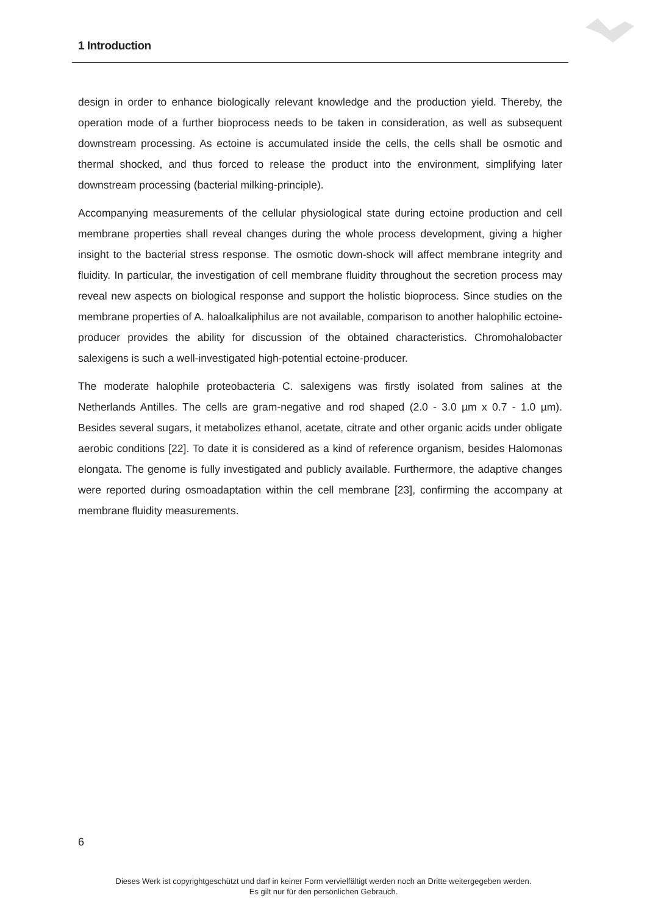1 Introduction
design in order to enhance biologically relevant knowledge and the production yield. Thereby, the operation mode of a further bioprocess needs to be taken in consideration, as well as subsequent downstream processing. As ectoine is accumulated inside the cells, the cells shall be osmotic and thermal shocked, and thus forced to release the product into the environment, simplifying later downstream processing (bacterial milking-principle).
Accompanying measurements of the cellular physiological state during ectoine production and cell membrane properties shall reveal changes during the whole process development, giving a higher insight to the bacterial stress response. The osmotic down-shock will affect membrane integrity and fluidity. In particular, the investigation of cell membrane fluidity throughout the secretion process may reveal new aspects on biological response and support the holistic bioprocess. Since studies on the membrane properties of A. haloalkaliphilus are not available, comparison to another halophilic ectoine-producer provides the ability for discussion of the obtained characteristics. Chromohalobacter salexigens is such a well-investigated high-potential ectoine-producer.
The moderate halophile proteobacteria C. salexigens was firstly isolated from salines at the Netherlands Antilles. The cells are gram-negative and rod shaped (2.0 - 3.0 µm x 0.7 - 1.0 µm). Besides several sugars, it metabolizes ethanol, acetate, citrate and other organic acids under obligate aerobic conditions [22]. To date it is considered as a kind of reference organism, besides Halomonas elongata. The genome is fully investigated and publicly available. Furthermore, the adaptive changes were reported during osmoadaptation within the cell membrane [23], confirming the accompany at membrane fluidity measurements.
6
Dieses Werk ist copyrightgeschützt und darf in keiner Form vervielfältigt werden noch an Dritte weitergegeben werden.
Es gilt nur für den persönlichen Gebrauch.